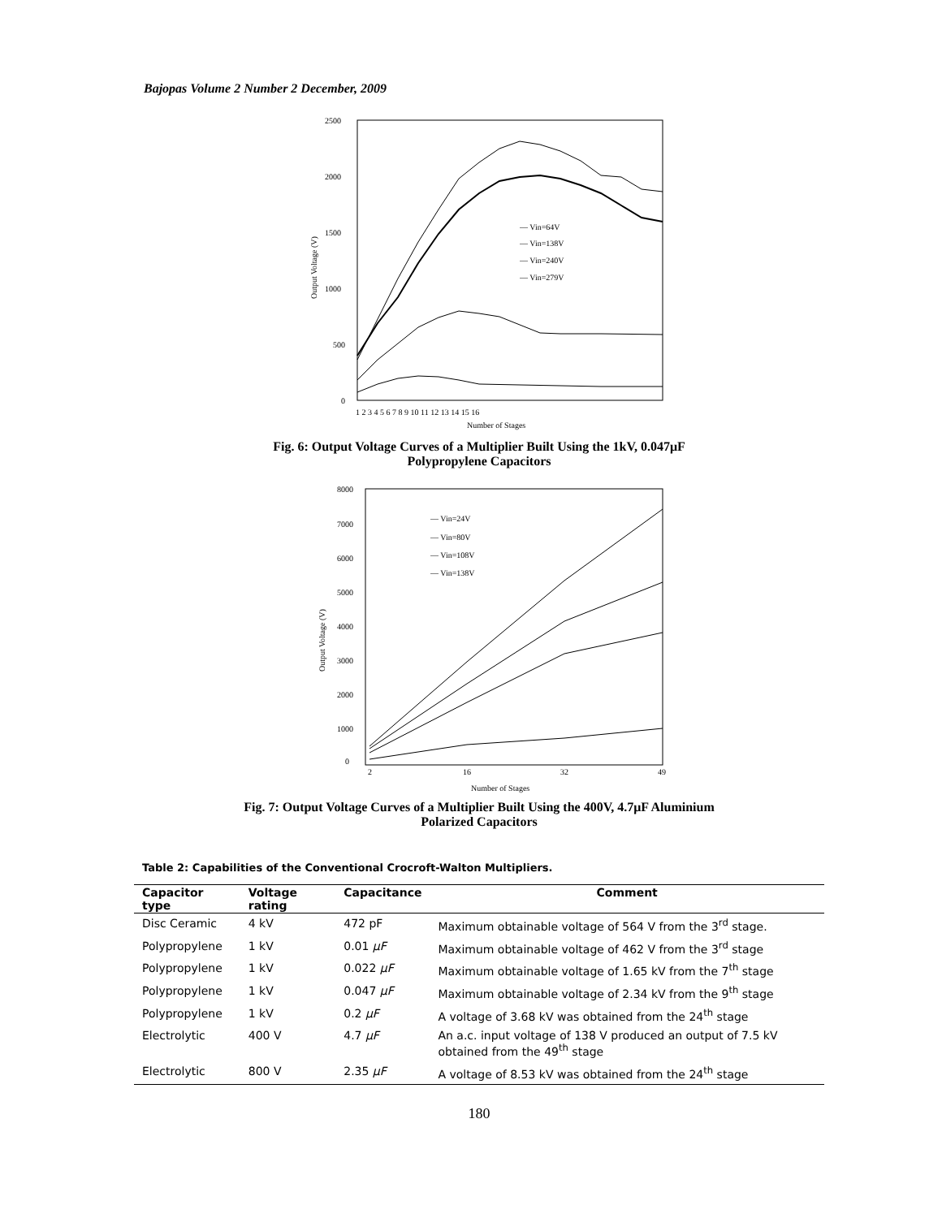Bajopas Volume 2 Number 2 December, 2009
2500
2000
1500
1000
500
0
Output Voltage (V)
— Vin=64V
— Vin=138V
— Vin=240V
— Vin=279V
1 2 3 4 5 6 7 8 9 10 11 12 13 14 15 16
Number of Stages
Fig. 6: Output Voltage Curves of a Multiplier Built Using the 1kV, 0.047μF
Polypropylene Capacitors
8000
7000
6000
5000
4000
3000
2000
1000
0
Output Voltage (V)
— Vin=24V
— Vin=80V
— Vin=108V
— Vin=138V
2
16
32
49
Number of Stages
Fig. 7: Output Voltage Curves of a Multiplier Built Using the 400V, 4.7μF Aluminium
Polarized Capacitors
Table 2: Capabilities of the Conventional Crocroft-Walton Multipliers.
| Capacitor type | Voltage rating | Capacitance | Comment |
| --- | --- | --- | --- |
| Disc Ceramic | 4 kV | 472 pF | Maximum obtainable voltage of 564 V from the 3<sup>rd</sup> stage. |
| Polypropylene | 1 kV | 0.01 μF | Maximum obtainable voltage of 462 V from the 3<sup>rd</sup> stage |
| Polypropylene | 1 kV | 0.022 μF | Maximum obtainable voltage of 1.65 kV from the 7<sup>th</sup> stage |
| Polypropylene | 1 kV | 0.047 μF | Maximum obtainable voltage of 2.34 kV from the 9<sup>th</sup> stage |
| Polypropylene | 1 kV | 0.2 μF | A voltage of 3.68 kV was obtained from the 24<sup>th</sup> stage |
| Electrolytic | 400 V | 4.7 μF | An a.c. input voltage of 138 V produced an output of 7.5 kV obtained from the 49<sup>th</sup> stage |
| Electrolytic | 800 V | 2.35 μF | A voltage of 8.53 kV was obtained from the 24<sup>th</sup> stage |
180